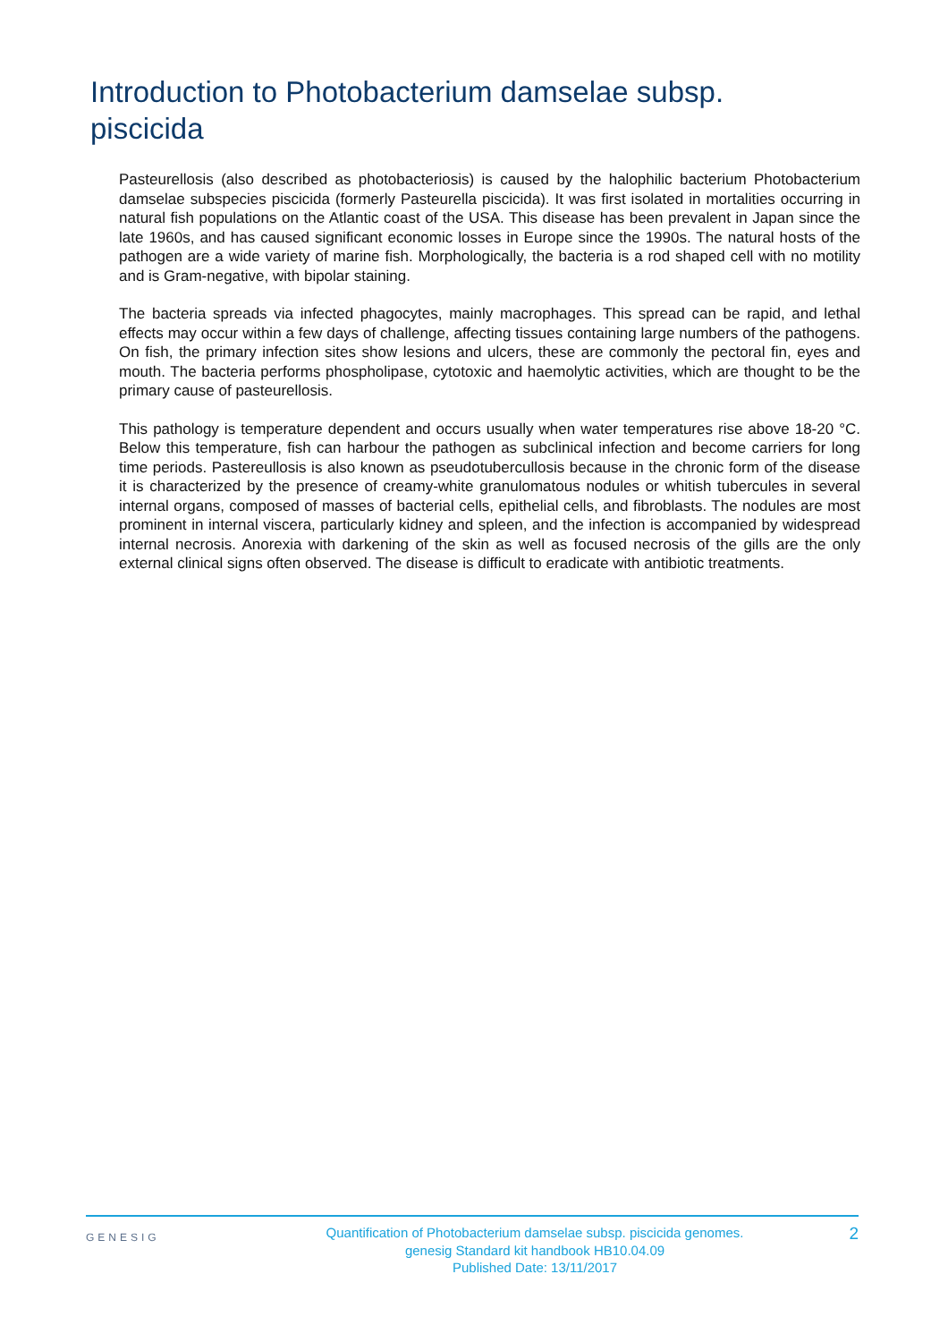Introduction to Photobacterium damselae subsp. piscicida
Pasteurellosis (also described as photobacteriosis) is caused by the halophilic bacterium Photobacterium damselae subspecies piscicida (formerly Pasteurella piscicida). It was first isolated in mortalities occurring in natural fish populations on the Atlantic coast of the USA. This disease has been prevalent in Japan since the late 1960s, and has caused significant economic losses in Europe since the 1990s. The natural hosts of the pathogen are a wide variety of marine fish. Morphologically, the bacteria is a rod shaped cell with no motility and is Gram-negative, with bipolar staining.
The bacteria spreads via infected phagocytes, mainly macrophages. This spread can be rapid, and lethal effects may occur within a few days of challenge, affecting tissues containing large numbers of the pathogens. On fish, the primary infection sites show lesions and ulcers, these are commonly the pectoral fin, eyes and mouth. The bacteria performs phospholipase, cytotoxic and haemolytic activities, which are thought to be the primary cause of pasteurellosis.
This pathology is temperature dependent and occurs usually when water temperatures rise above 18-20 °C. Below this temperature, fish can harbour the pathogen as subclinical infection and become carriers for long time periods. Pastereullosis is also known as pseudotubercullosis because in the chronic form of the disease it is characterized by the presence of creamy-white granulomatous nodules or whitish tubercules in several internal organs, composed of masses of bacterial cells, epithelial cells, and fibroblasts. The nodules are most prominent in internal viscera, particularly kidney and spleen, and the infection is accompanied by widespread internal necrosis. Anorexia with darkening of the skin as well as focused necrosis of the gills are the only external clinical signs often observed. The disease is difficult to eradicate with antibiotic treatments.
GENESIG
Quantification of Photobacterium damselae subsp. piscicida genomes.
genesig Standard kit handbook HB10.04.09
Published Date: 13/11/2017
2